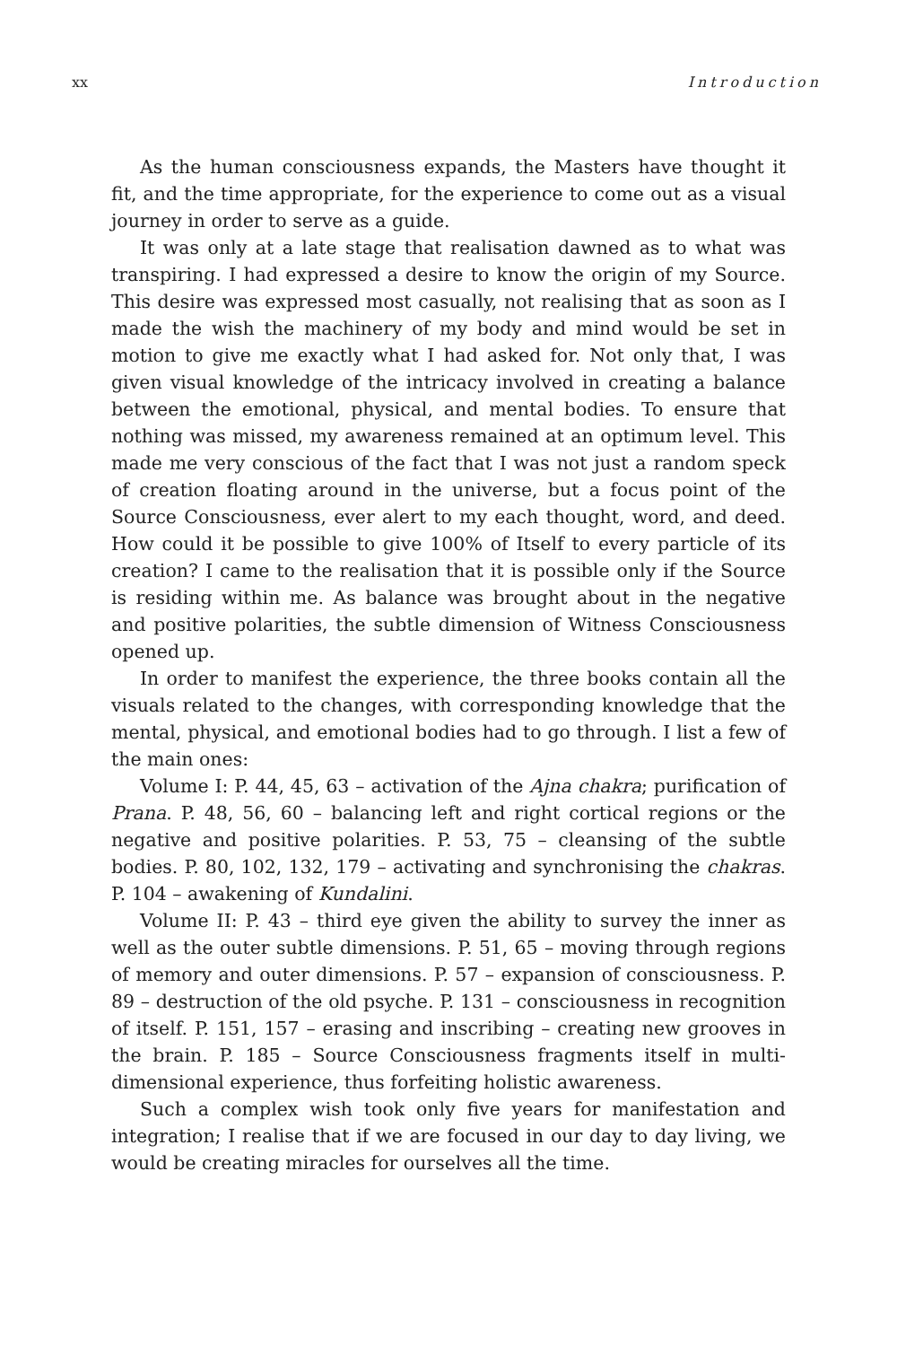xx Introduction
As the human consciousness expands, the Masters have thought it fit, and the time appropriate, for the experience to come out as a visual journey in order to serve as a guide.
It was only at a late stage that realisation dawned as to what was transpiring. I had expressed a desire to know the origin of my Source. This desire was expressed most casually, not realising that as soon as I made the wish the machinery of my body and mind would be set in motion to give me exactly what I had asked for. Not only that, I was given visual knowledge of the intricacy involved in creating a balance between the emotional, physical, and mental bodies. To ensure that nothing was missed, my awareness remained at an optimum level. This made me very conscious of the fact that I was not just a random speck of creation floating around in the universe, but a focus point of the Source Consciousness, ever alert to my each thought, word, and deed. How could it be possible to give 100% of Itself to every particle of its creation? I came to the realisation that it is possible only if the Source is residing within me. As balance was brought about in the negative and positive polarities, the subtle dimension of Witness Consciousness opened up.
In order to manifest the experience, the three books contain all the visuals related to the changes, with corresponding knowledge that the mental, physical, and emotional bodies had to go through. I list a few of the main ones:
Volume I: P. 44, 45, 63 – activation of the Ajna chakra; purification of Prana. P. 48, 56, 60 – balancing left and right cortical regions or the negative and positive polarities. P. 53, 75 – cleansing of the subtle bodies. P. 80, 102, 132, 179 – activating and synchronising the chakras. P. 104 – awakening of Kundalini.
Volume II: P. 43 – third eye given the ability to survey the inner as well as the outer subtle dimensions. P. 51, 65 – moving through regions of memory and outer dimensions. P. 57 – expansion of consciousness. P. 89 – destruction of the old psyche. P. 131 – consciousness in recognition of itself. P. 151, 157 – erasing and inscribing – creating new grooves in the brain. P. 185 – Source Consciousness fragments itself in multi-dimensional experience, thus forfeiting holistic awareness.
Such a complex wish took only five years for manifestation and integration; I realise that if we are focused in our day to day living, we would be creating miracles for ourselves all the time.